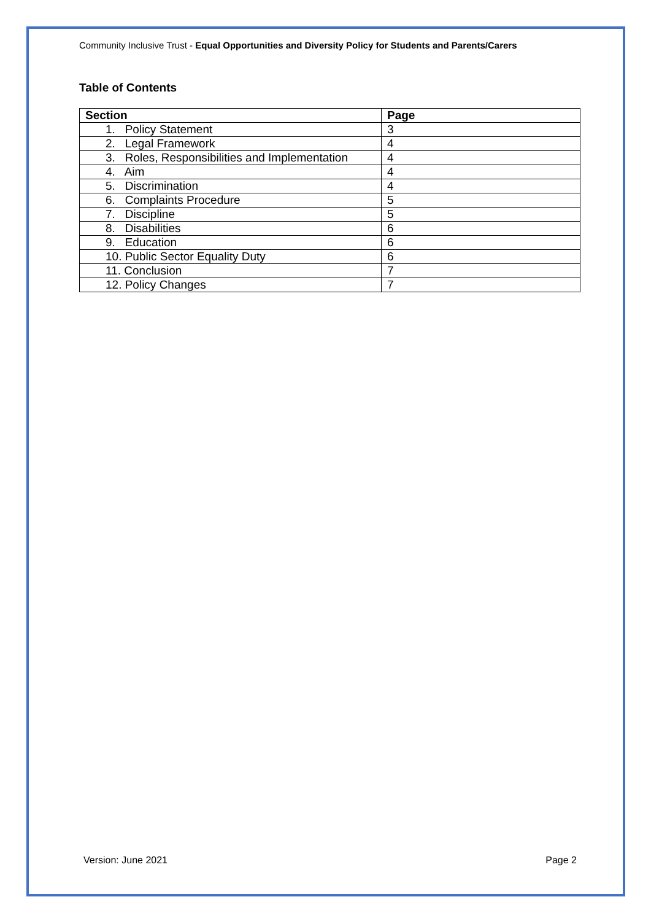Community Inclusive Trust - Equal Opportunities and Diversity Policy for Students and Parents/Carers
Table of Contents
| Section | Page |
| --- | --- |
| 1. Policy Statement | 3 |
| 2. Legal Framework | 4 |
| 3. Roles, Responsibilities and Implementation | 4 |
| 4. Aim | 4 |
| 5. Discrimination | 4 |
| 6. Complaints Procedure | 5 |
| 7. Discipline | 5 |
| 8. Disabilities | 6 |
| 9. Education | 6 |
| 10. Public Sector Equality Duty | 6 |
| 11. Conclusion | 7 |
| 12. Policy Changes | 7 |
Version: June 2021 Page 2